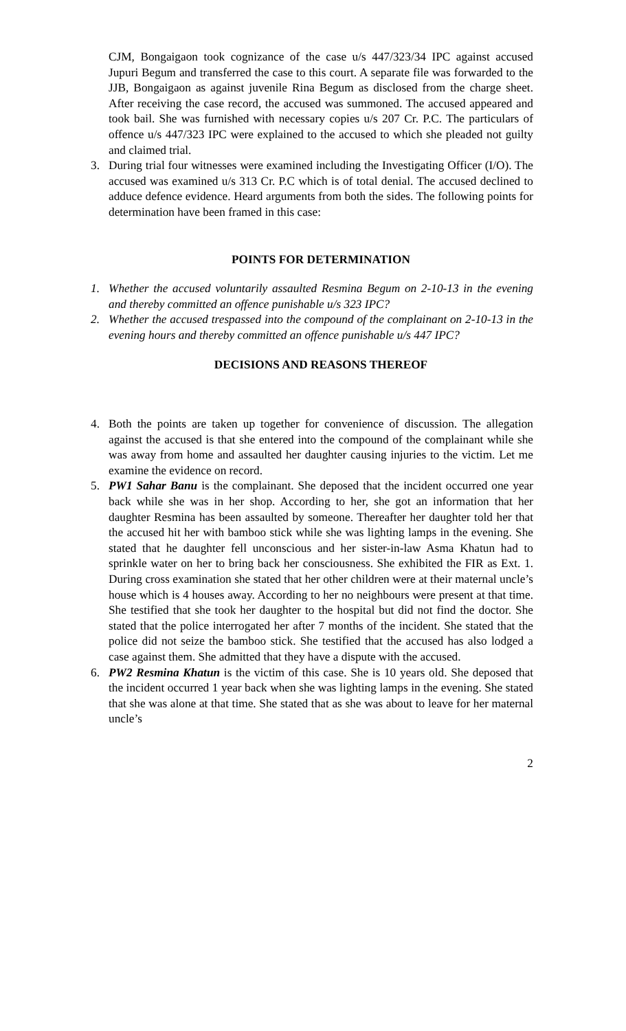CJM, Bongaigaon took cognizance of the case u/s 447/323/34 IPC against accused Jupuri Begum and transferred the case to this court. A separate file was forwarded to the JJB, Bongaigaon as against juvenile Rina Begum as disclosed from the charge sheet. After receiving the case record, the accused was summoned. The accused appeared and took bail. She was furnished with necessary copies u/s 207 Cr. P.C. The particulars of offence u/s 447/323 IPC were explained to the accused to which she pleaded not guilty and claimed trial.
3. During trial four witnesses were examined including the Investigating Officer (I/O). The accused was examined u/s 313 Cr. P.C which is of total denial. The accused declined to adduce defence evidence. Heard arguments from both the sides. The following points for determination have been framed in this case:
POINTS FOR DETERMINATION
1. Whether the accused voluntarily assaulted Resmina Begum on 2-10-13 in the evening and thereby committed an offence punishable u/s 323 IPC?
2. Whether the accused trespassed into the compound of the complainant on 2-10-13 in the evening hours and thereby committed an offence punishable u/s 447 IPC?
DECISIONS AND REASONS THEREOF
4. Both the points are taken up together for convenience of discussion. The allegation against the accused is that she entered into the compound of the complainant while she was away from home and assaulted her daughter causing injuries to the victim. Let me examine the evidence on record.
5. PW1 Sahar Banu is the complainant. She deposed that the incident occurred one year back while she was in her shop. According to her, she got an information that her daughter Resmina has been assaulted by someone. Thereafter her daughter told her that the accused hit her with bamboo stick while she was lighting lamps in the evening. She stated that he daughter fell unconscious and her sister-in-law Asma Khatun had to sprinkle water on her to bring back her consciousness. She exhibited the FIR as Ext. 1. During cross examination she stated that her other children were at their maternal uncle’s house which is 4 houses away. According to her no neighbours were present at that time. She testified that she took her daughter to the hospital but did not find the doctor. She stated that the police interrogated her after 7 months of the incident. She stated that the police did not seize the bamboo stick. She testified that the accused has also lodged a case against them. She admitted that they have a dispute with the accused.
6. PW2 Resmina Khatun is the victim of this case. She is 10 years old. She deposed that the incident occurred 1 year back when she was lighting lamps in the evening. She stated that she was alone at that time. She stated that as she was about to leave for her maternal uncle’s
2